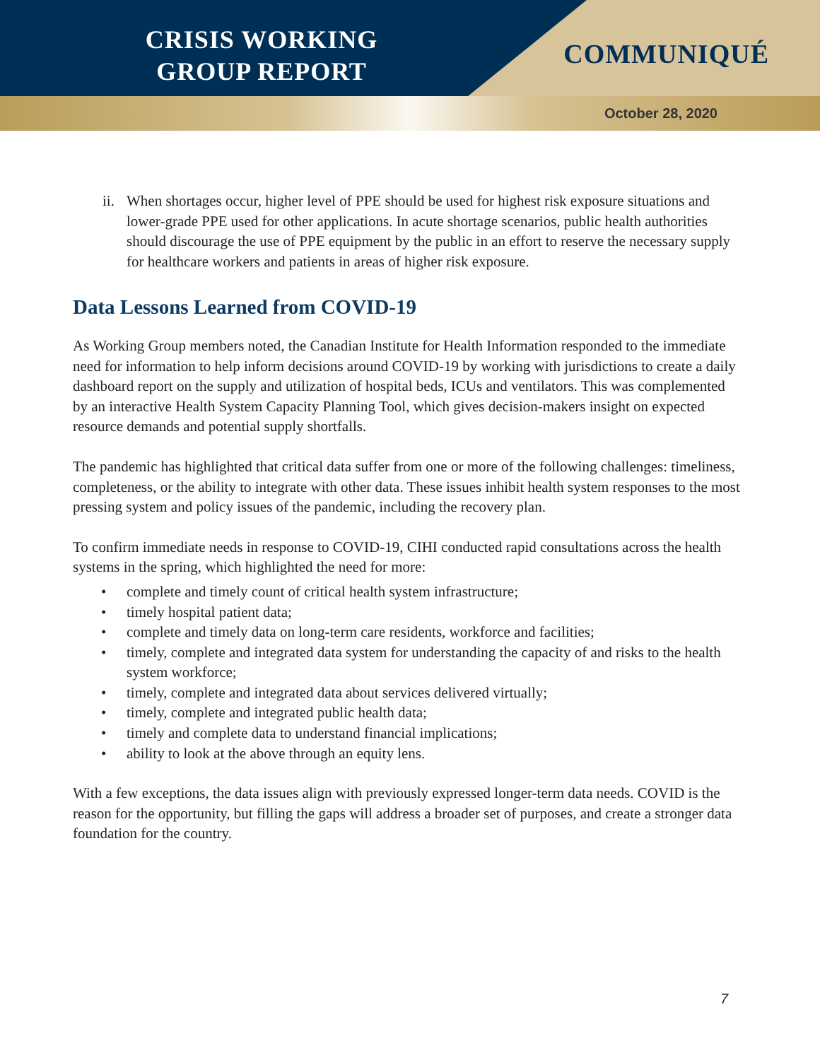CRISIS WORKING
GROUP REPORT
COMMUNIQUÉ
October 28, 2020
ii.
When shortages occur, higher level of PPE should be used for highest risk exposure situations and lower-grade PPE used for other applications. In acute shortage scenarios, public health authorities should discourage the use of PPE equipment by the public in an effort to reserve the necessary supply for healthcare workers and patients in areas of higher risk exposure.
Data Lessons Learned from COVID-19
As Working Group members noted, the Canadian Institute for Health Information responded to the immediate need for information to help inform decisions around COVID-19 by working with jurisdictions to create a daily dashboard report on the supply and utilization of hospital beds, ICUs and ventilators. This was complemented by an interactive Health System Capacity Planning Tool, which gives decision-makers insight on expected resource demands and potential supply shortfalls.
The pandemic has highlighted that critical data suffer from one or more of the following challenges: timeliness, completeness, or the ability to integrate with other data. These issues inhibit health system responses to the most pressing system and policy issues of the pandemic, including the recovery plan.
To confirm immediate needs in response to COVID-19, CIHI conducted rapid consultations across the health systems in the spring, which highlighted the need for more:
• complete and timely count of critical health system infrastructure;
• timely hospital patient data;
• complete and timely data on long-term care residents, workforce and facilities;
• timely, complete and integrated data system for understanding the capacity of and risks to the health system workforce;
• timely, complete and integrated data about services delivered virtually;
• timely, complete and integrated public health data;
• timely and complete data to understand financial implications;
• ability to look at the above through an equity lens.
With a few exceptions, the data issues align with previously expressed longer-term data needs. COVID is the reason for the opportunity, but filling the gaps will address a broader set of purposes, and create a stronger data foundation for the country.
7